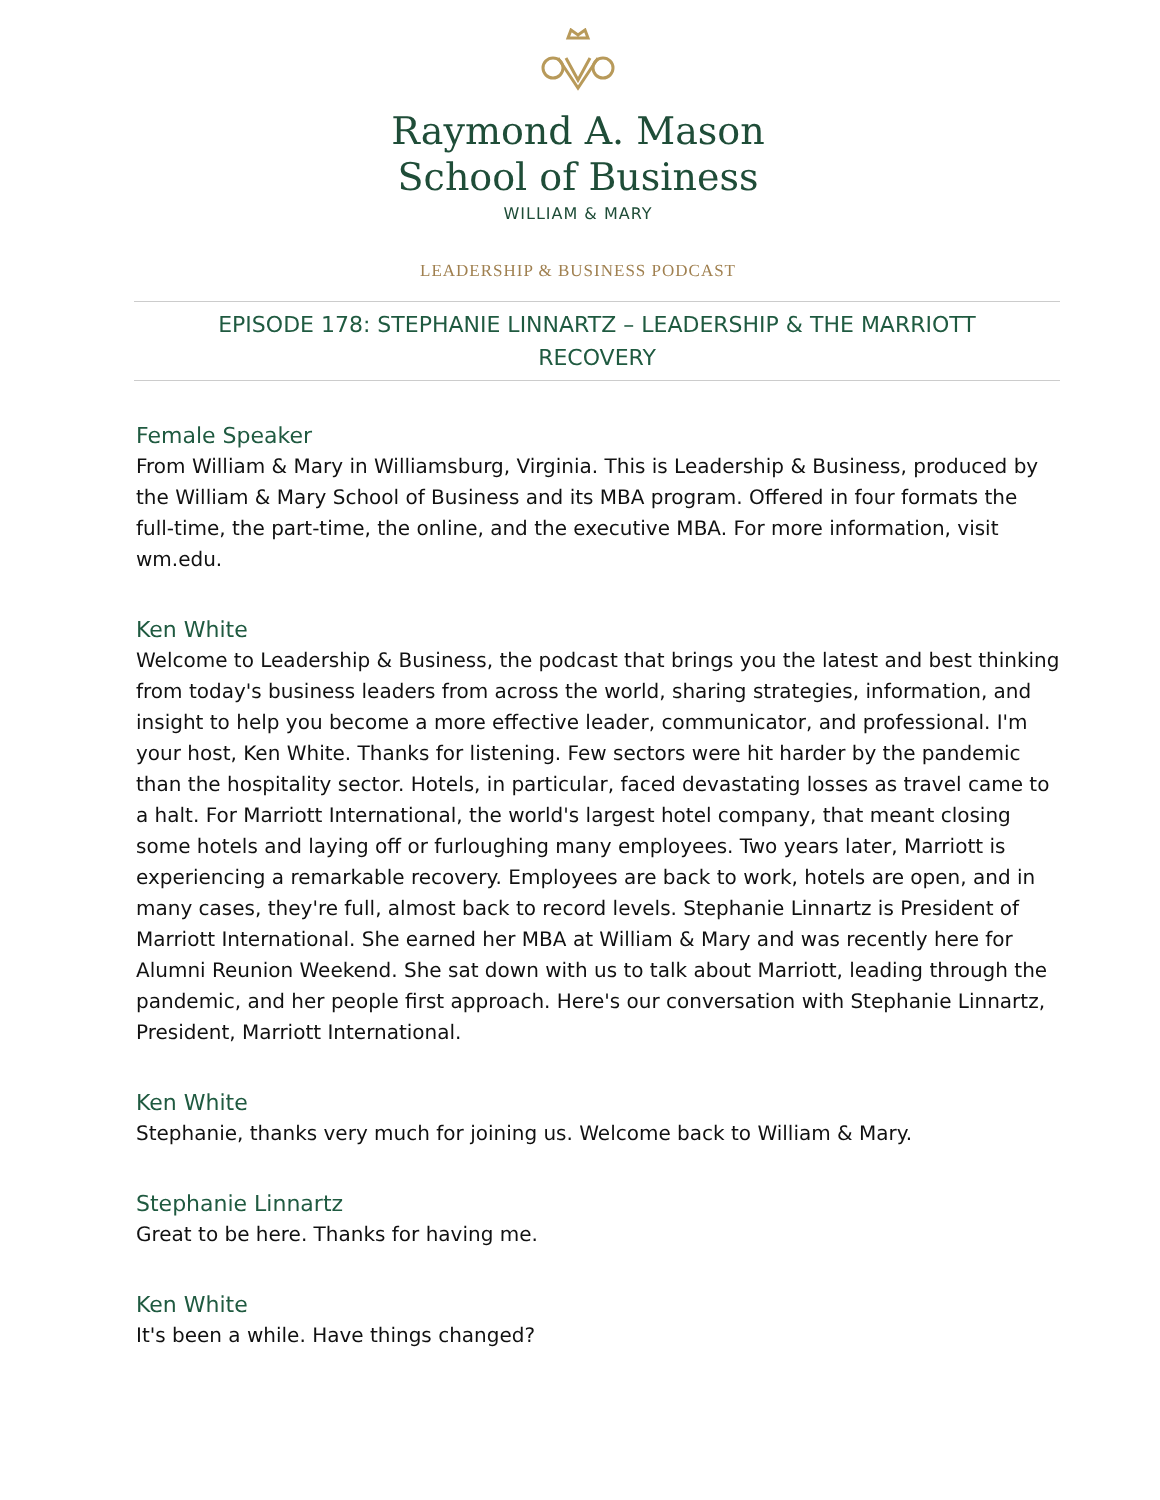Raymond A. Mason
School of Business
WILLIAM & MARY
LEADERSHIP & BUSINESS PODCAST
EPISODE 178: STEPHANIE LINNARTZ – LEADERSHIP & THE MARRIOTT
RECOVERY
Female Speaker
From William & Mary in Williamsburg, Virginia. This is Leadership & Business, produced by the William & Mary School of Business and its MBA program. Offered in four formats the full-time, the part-time, the online, and the executive MBA. For more information, visit wm.edu.
Ken White
Welcome to Leadership & Business, the podcast that brings you the latest and best thinking from today's business leaders from across the world, sharing strategies, information, and insight to help you become a more effective leader, communicator, and professional. I'm your host, Ken White. Thanks for listening. Few sectors were hit harder by the pandemic than the hospitality sector. Hotels, in particular, faced devastating losses as travel came to a halt. For Marriott International, the world's largest hotel company, that meant closing some hotels and laying off or furloughing many employees. Two years later, Marriott is experiencing a remarkable recovery. Employees are back to work, hotels are open, and in many cases, they're full, almost back to record levels. Stephanie Linnartz is President of Marriott International. She earned her MBA at William & Mary and was recently here for Alumni Reunion Weekend. She sat down with us to talk about Marriott, leading through the pandemic, and her people first approach. Here's our conversation with Stephanie Linnartz, President, Marriott International.
Ken White
Stephanie, thanks very much for joining us. Welcome back to William & Mary.
Stephanie Linnartz
Great to be here. Thanks for having me.
Ken White
It's been a while. Have things changed?